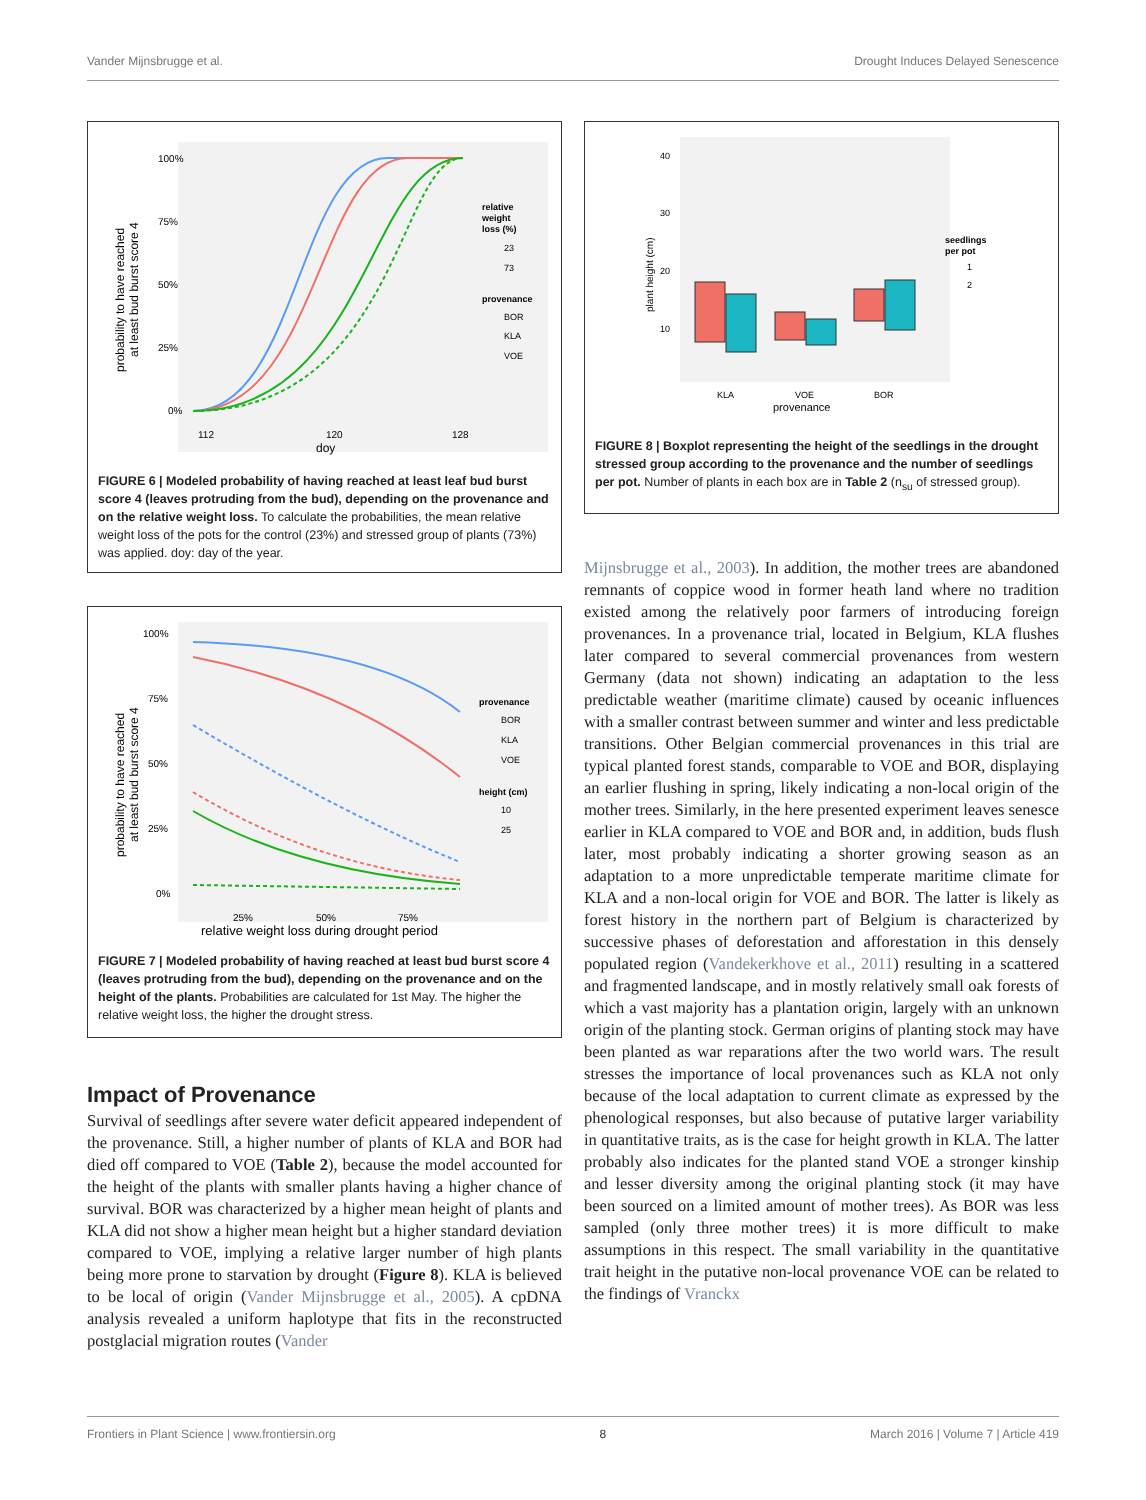Vander Mijnsbrugge et al. Drought Induces Delayed Senescence
100%
75%
50%
25%
0%
112
120
128
doy
probability to have reached
at least bud burst score 4
relative
weight
loss (%)
23
73
provenance
BOR
KLA
VOE
FIGURE 6 | Modeled probability of having reached at least leaf bud burst score 4 (leaves protruding from the bud), depending on the provenance and on the relative weight loss. To calculate the probabilities, the mean relative weight loss of the pots for the control (23%) and stressed group of plants (73%) was applied. doy: day of the year.
100%
75%
50%
25%
0%
25%
50%
75%
relative weight loss during drought period
probability to have reached
at least bud burst score 4
provenance
BOR
KLA
VOE
height (cm)
10
25
FIGURE 7 | Modeled probability of having reached at least bud burst score 4 (leaves protruding from the bud), depending on the provenance and on the height of the plants. Probabilities are calculated for 1st May. The higher the relative weight loss, the higher the drought stress.
Impact of Provenance
Survival of seedlings after severe water deficit appeared independent of the provenance. Still, a higher number of plants of KLA and BOR had died off compared to VOE (Table 2), because the model accounted for the height of the plants with smaller plants having a higher chance of survival. BOR was characterized by a higher mean height of plants and KLA did not show a higher mean height but a higher standard deviation compared to VOE, implying a relative larger number of high plants being more prone to starvation by drought (Figure 8). KLA is believed to be local of origin (Vander Mijnsbrugge et al., 2005). A cpDNA analysis revealed a uniform haplotype that fits in the reconstructed postglacial migration routes (Vander
40
30
20
10
plant height (cm)
KLA
VOE
BOR
provenance
seedlings
per pot
1
2
FIGURE 8 | Boxplot representing the height of the seedlings in the drought stressed group according to the provenance and the number of seedlings per pot. Number of plants in each box are in Table 2 (n<sub>su</sub> of stressed group).
Mijnsbrugge et al., 2003). In addition, the mother trees are abandoned remnants of coppice wood in former heath land where no tradition existed among the relatively poor farmers of introducing foreign provenances. In a provenance trial, located in Belgium, KLA flushes later compared to several commercial provenances from western Germany (data not shown) indicating an adaptation to the less predictable weather (maritime climate) caused by oceanic influences with a smaller contrast between summer and winter and less predictable transitions. Other Belgian commercial provenances in this trial are typical planted forest stands, comparable to VOE and BOR, displaying an earlier flushing in spring, likely indicating a non-local origin of the mother trees. Similarly, in the here presented experiment leaves senesce earlier in KLA compared to VOE and BOR and, in addition, buds flush later, most probably indicating a shorter growing season as an adaptation to a more unpredictable temperate maritime climate for KLA and a non-local origin for VOE and BOR. The latter is likely as forest history in the northern part of Belgium is characterized by successive phases of deforestation and afforestation in this densely populated region (Vandekerkhove et al., 2011) resulting in a scattered and fragmented landscape, and in mostly relatively small oak forests of which a vast majority has a plantation origin, largely with an unknown origin of the planting stock. German origins of planting stock may have been planted as war reparations after the two world wars. The result stresses the importance of local provenances such as KLA not only because of the local adaptation to current climate as expressed by the phenological responses, but also because of putative larger variability in quantitative traits, as is the case for height growth in KLA. The latter probably also indicates for the planted stand VOE a stronger kinship and lesser diversity among the original planting stock (it may have been sourced on a limited amount of mother trees). As BOR was less sampled (only three mother trees) it is more difficult to make assumptions in this respect. The small variability in the quantitative trait height in the putative non-local provenance VOE can be related to the findings of Vranckx
Frontiers in Plant Science | www.frontiersin.org 8 March 2016 | Volume 7 | Article 419